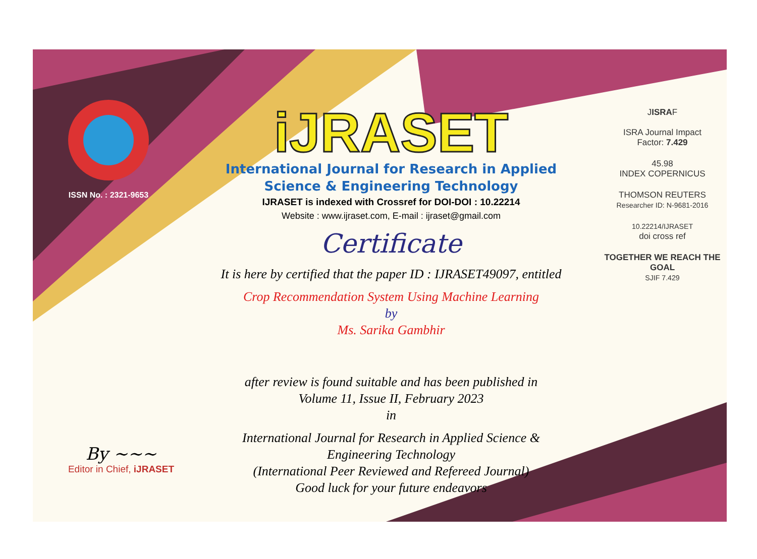ISSN No. : 2321-9653
iJRASET
International Journal for Research in Applied
Science & Engineering Technology
IJRASET is indexed with Crossref for DOI-DOI : 10.22214
Website : www.ijraset.com, E-mail : ijraset@gmail.com
Certificate
It is here by certified that the paper ID : IJRASET49097, entitled
Crop Recommendation System Using Machine Learning
by
Ms. Sarika Gambhir
after review is found suitable and has been published in
Volume 11, Issue II, February 2023
in
International Journal for Research in Applied Science &
Engineering Technology
(International Peer Reviewed and Refereed Journal)
Good luck for your future endeavors
JISRAF
ISRA Journal Impact
Factor: 7.429
45.98
INDEX COPERNICUS
THOMSON REUTERS
Researcher ID: N-9681-2016
10.22214/IJRASET
doi cross ref
TOGETHER WE REACH THE GOAL
SJIF 7.429
By ~~~
Editor in Chief, iJRASET